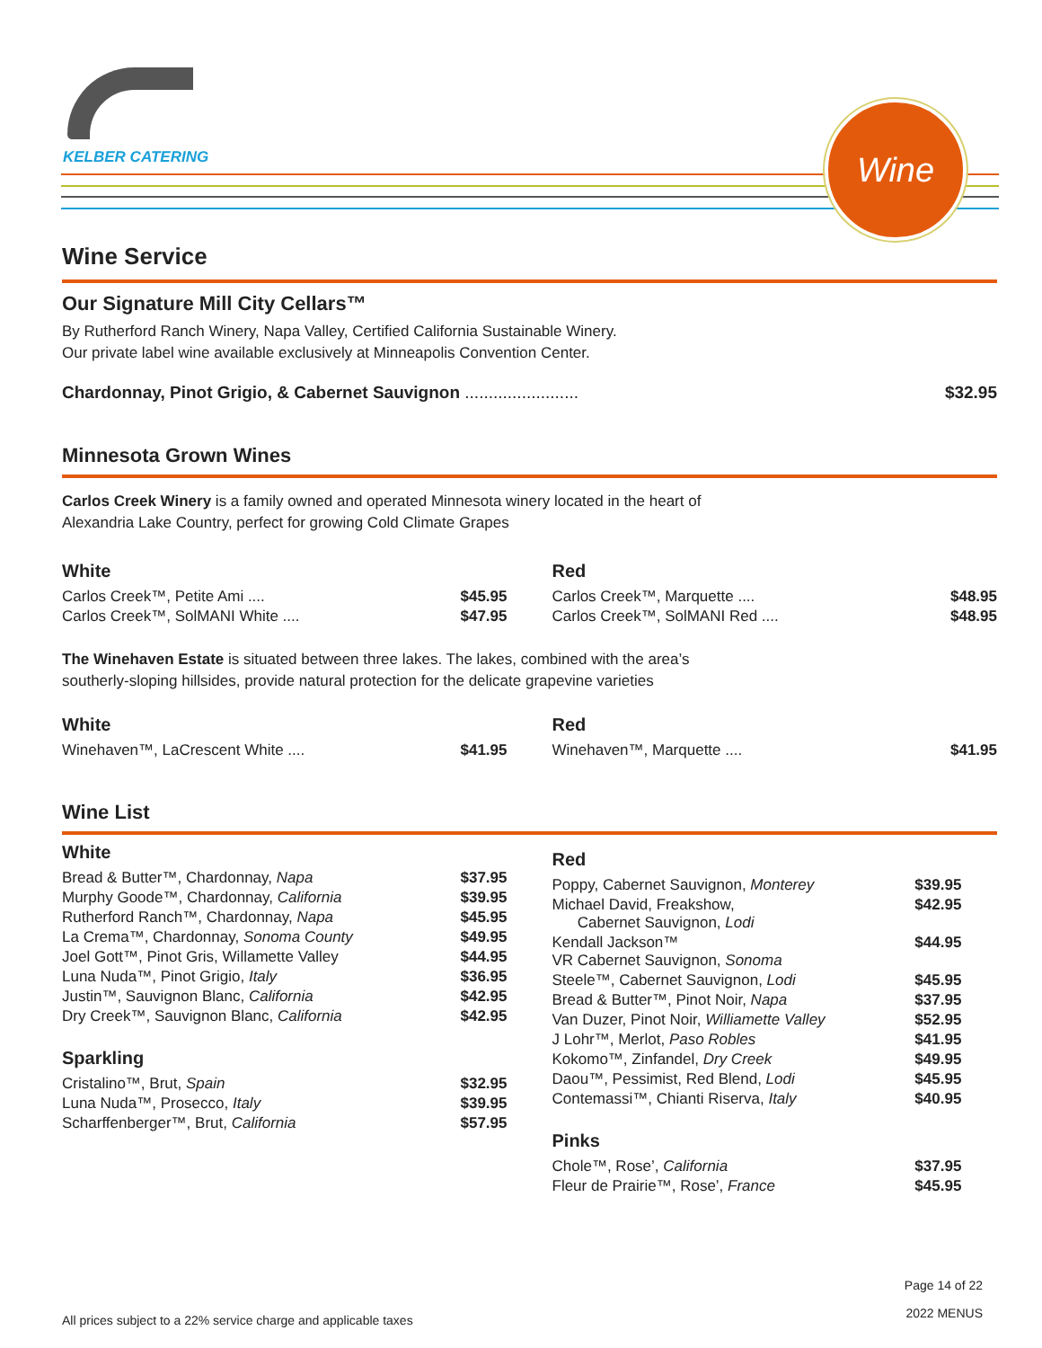KELBER CATERING
Wine
Wine Service
Our Signature Mill City Cellars™
By Rutherford Ranch Winery, Napa Valley, Certified California Sustainable Winery.
Our private label wine available exclusively at Minneapolis Convention Center.
| Chardonnay, Pinot Grigio, & Cabernet Sauvignon ........................ | $32.95 |
Minnesota Grown Wines
Carlos Creek Winery is a family owned and operated Minnesota winery located in the heart of
Alexandria Lake Country, perfect for growing Cold Climate Grapes
White
| Carlos Creek™, Petite Ami .... | $45.95 |
| Carlos Creek™, SolMANI White .... | $47.95 |
Red
| Carlos Creek™, Marquette .... | $48.95 |
| Carlos Creek™, SolMANI Red .... | $48.95 |
The Winehaven Estate is situated between three lakes. The lakes, combined with the area’s
southerly-sloping hillsides, provide natural protection for the delicate grapevine varieties
White
| Winehaven™, LaCrescent White .... | $41.95 |
Red
| Winehaven™, Marquette .... | $41.95 |
Wine List
White
| Bread & Butter™, Chardonnay, Napa | $37.95 |
| Murphy Goode™, Chardonnay, California | $39.95 |
| Rutherford Ranch™, Chardonnay, Napa | $45.95 |
| La Crema™, Chardonnay, Sonoma County | $49.95 |
| Joel Gott™, Pinot Gris, Willamette Valley | $44.95 |
| Luna Nuda™, Pinot Grigio, Italy | $36.95 |
| Justin™, Sauvignon Blanc, California | $42.95 |
| Dry Creek™, Sauvignon Blanc, California | $42.95 |
Sparkling
| Cristalino™, Brut, Spain | $32.95 |
| Luna Nuda™, Prosecco, Italy | $39.95 |
| Scharffenberger™, Brut, California | $57.95 |
Red
| Poppy, Cabernet Sauvignon, Monterey | $39.95 |
| Michael David, Freakshow, Cabernet Sauvignon, Lodi | $42.95 |
| Kendall Jackson™ VR Cabernet Sauvignon, Sonoma | $44.95 |
| Steele™, Cabernet Sauvignon, Lodi | $45.95 |
| Bread & Butter™, Pinot Noir, Napa | $37.95 |
| Van Duzer, Pinot Noir, Williamette Valley | $52.95 |
| J Lohr™, Merlot, Paso Robles | $41.95 |
| Kokomo™, Zinfandel, Dry Creek | $49.95 |
| Daou™, Pessimist, Red Blend, Lodi | $45.95 |
| Contemassi™, Chianti Riserva, Italy | $40.95 |
Pinks
| Chole™, Rose’, California | $37.95 |
| Fleur de Prairie™, Rose’, France | $45.95 |
All prices subject to a 22% service charge and applicable taxes Page 14 of 22
2022 MENUS